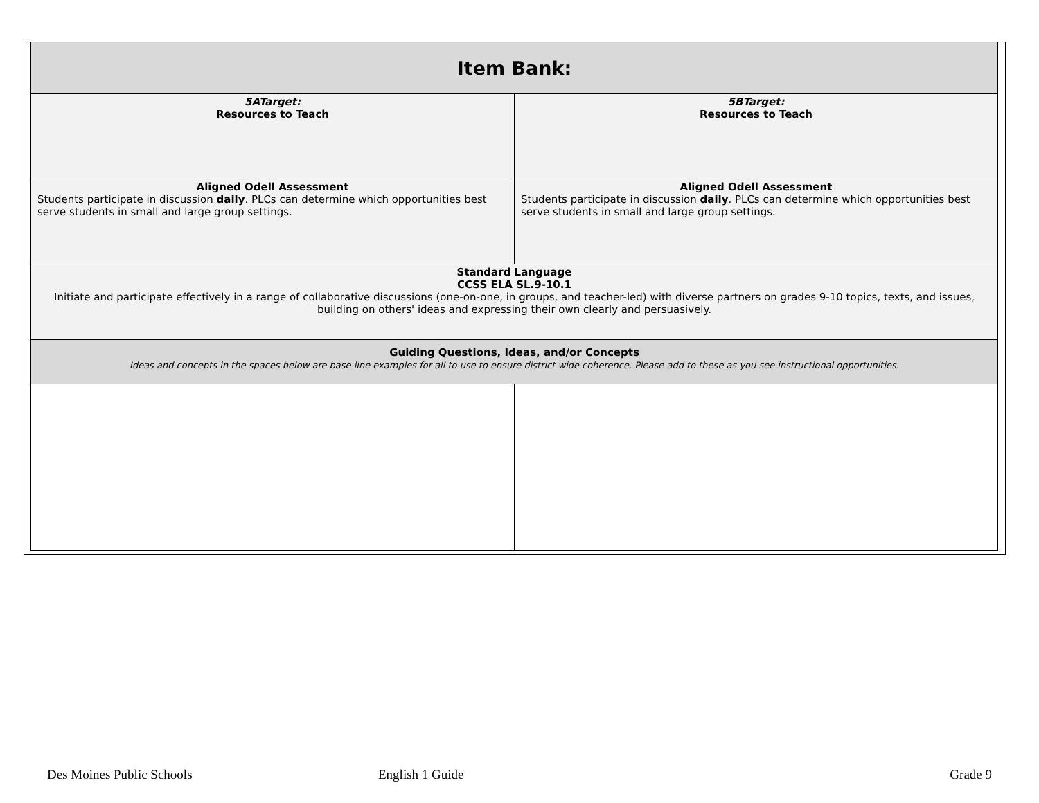| Item Bank: | |
| 5ATarget: Resources to Teach | 5BTarget: Resources to Teach |
| Aligned Odell Assessment Students participate in discussion daily . PLCs can determine which opportunities best serve students in small and large group settings. | Aligned Odell Assessment Students participate in discussion daily . PLCs can determine which opportunities best serve students in small and large group settings. |
| Standard Language CCSS ELA SL.9-10.1 Initiate and participate effectively in a range of collaborative discussions (one-on-one, in groups, and teacher-led) with diverse partners on grades 9-10 topics, texts, and issues, building on others' ideas and expressing their own clearly and persuasively. | |
| Guiding Questions, Ideas, and/or Concepts Ideas and concepts in the spaces below are base line examples for all to use to ensure district wide coherence. Please add to these as you see instructional opportunities. | |
Des Moines Public Schools English 1 Guide Grade 9